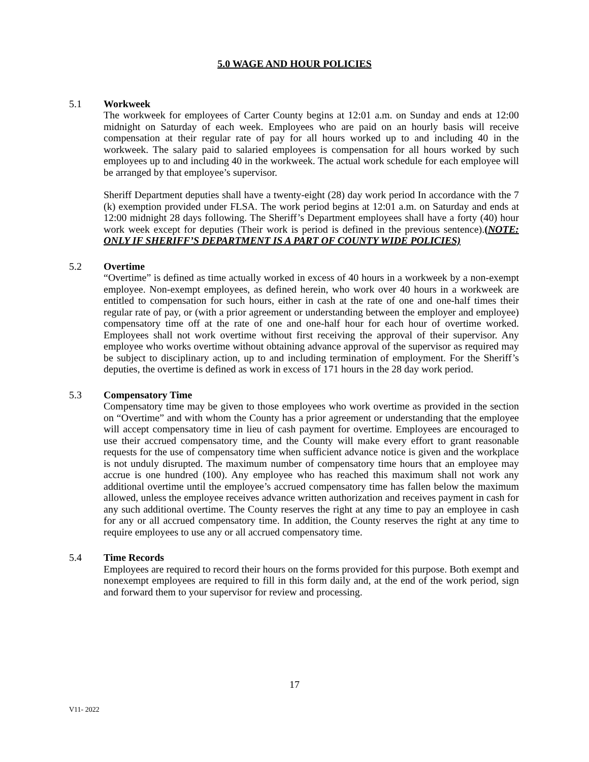5.0 WAGE AND HOUR POLICIES
5.1 Workweek
The workweek for employees of Carter County begins at 12:01 a.m. on Sunday and ends at 12:00 midnight on Saturday of each week. Employees who are paid on an hourly basis will receive compensation at their regular rate of pay for all hours worked up to and including 40 in the workweek. The salary paid to salaried employees is compensation for all hours worked by such employees up to and including 40 in the workweek. The actual work schedule for each employee will be arranged by that employee’s supervisor.
Sheriff Department deputies shall have a twenty-eight (28) day work period In accordance with the 7 (k) exemption provided under FLSA. The work period begins at 12:01 a.m. on Saturday and ends at 12:00 midnight 28 days following. The Sheriff’s Department employees shall have a forty (40) hour work week except for deputies (Their work is period is defined in the previous sentence).(NOTE: ONLY IF SHERIFF’S DEPARTMENT IS A PART OF COUNTY WIDE POLICIES)
5.2 Overtime
“Overtime” is defined as time actually worked in excess of 40 hours in a workweek by a non-exempt employee. Non-exempt employees, as defined herein, who work over 40 hours in a workweek are entitled to compensation for such hours, either in cash at the rate of one and one-half times their regular rate of pay, or (with a prior agreement or understanding between the employer and employee) compensatory time off at the rate of one and one-half hour for each hour of overtime worked. Employees shall not work overtime without first receiving the approval of their supervisor. Any employee who works overtime without obtaining advance approval of the supervisor as required may be subject to disciplinary action, up to and including termination of employment. For the Sheriff’s deputies, the overtime is defined as work in excess of 171 hours in the 28 day work period.
5.3 Compensatory Time
Compensatory time may be given to those employees who work overtime as provided in the section on “Overtime” and with whom the County has a prior agreement or understanding that the employee will accept compensatory time in lieu of cash payment for overtime. Employees are encouraged to use their accrued compensatory time, and the County will make every effort to grant reasonable requests for the use of compensatory time when sufficient advance notice is given and the workplace is not unduly disrupted. The maximum number of compensatory time hours that an employee may accrue is one hundred (100). Any employee who has reached this maximum shall not work any additional overtime until the employee’s accrued compensatory time has fallen below the maximum allowed, unless the employee receives advance written authorization and receives payment in cash for any such additional overtime. The County reserves the right at any time to pay an employee in cash for any or all accrued compensatory time. In addition, the County reserves the right at any time to require employees to use any or all accrued compensatory time.
5.4 Time Records
Employees are required to record their hours on the forms provided for this purpose. Both exempt and nonexempt employees are required to fill in this form daily and, at the end of the work period, sign and forward them to your supervisor for review and processing.
17
V11- 2022